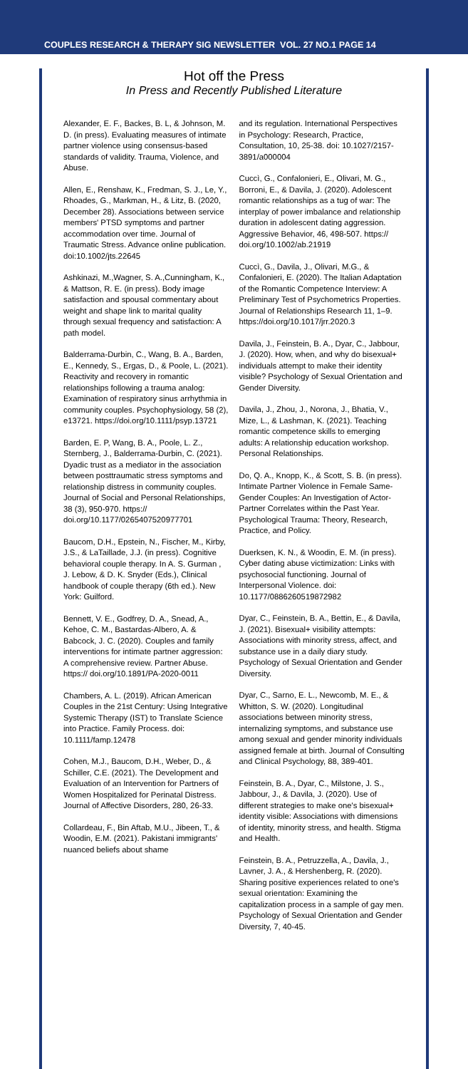COUPLES RESEARCH & THERAPY SIG NEWSLETTER VOL. 27 NO.1 PAGE 14
Hot off the Press
In Press and Recently Published Literature
Alexander, E. F., Backes, B. L, & Johnson, M. D. (in press). Evaluating measures of intimate partner violence using consensus-based standards of validity. Trauma, Violence, and Abuse.
Allen, E., Renshaw, K., Fredman, S. J., Le, Y., Rhoades, G., Markman, H., & Litz, B. (2020, December 28). Associations between service members' PTSD symptoms and partner accommodation over time. Journal of Traumatic Stress. Advance online publication. doi:10.1002/jts.22645
Ashkinazi, M.,Wagner, S. A.,Cunningham, K., & Mattson, R. E. (in press). Body image satisfaction and spousal commentary about weight and shape link to marital quality through sexual frequency and satisfaction: A path model.
Balderrama-Durbin, C., Wang, B. A., Barden, E., Kennedy, S., Ergas, D., & Poole, L. (2021). Reactivity and recovery in romantic relationships following a trauma analog: Examination of respiratory sinus arrhythmia in community couples. Psychophysiology, 58 (2), e13721. https://doi.org/10.1111/psyp.13721
Barden, E. P, Wang, B. A., Poole, L. Z., Sternberg, J., Balderrama-Durbin, C. (2021). Dyadic trust as a mediator in the association between posttraumatic stress symptoms and relationship distress in community couples. Journal of Social and Personal Relationships, 38 (3), 950-970. https:// doi.org/10.1177/0265407520977701
Baucom, D.H., Epstein, N., Fischer, M., Kirby, J.S., & LaTaillade, J.J. (in press). Cognitive behavioral couple therapy. In A. S. Gurman , J. Lebow, & D. K. Snyder (Eds.), Clinical handbook of couple therapy (6th ed.). New York: Guilford.
Bennett, V. E., Godfrey, D. A., Snead, A., Kehoe, C. M., Bastardas-Albero, A. & Babcock, J. C. (2020). Couples and family interventions for intimate partner aggression: A comprehensive review. Partner Abuse. https:// doi.org/10.1891/PA-2020-0011
Chambers, A. L. (2019). African American Couples in the 21st Century: Using Integrative Systemic Therapy (IST) to Translate Science into Practice. Family Process. doi: 10.1111/famp.12478
Cohen, M.J., Baucom, D.H., Weber, D., & Schiller, C.E. (2021). The Development and Evaluation of an Intervention for Partners of Women Hospitalized for Perinatal Distress. Journal of Affective Disorders, 280, 26-33.
Collardeau, F., Bin Aftab, M.U., Jibeen, T., & Woodin, E.M. (2021). Pakistani immigrants' nuanced beliefs about shame
and its regulation. International Perspectives in Psychology: Research, Practice, Consultation, 10, 25-38. doi: 10.1027/2157-3891/a000004
Cuccì, G., Confalonieri, E., Olivari, M. G., Borroni, E., & Davila, J. (2020). Adolescent romantic relationships as a tug of war: The interplay of power imbalance and relationship duration in adolescent dating aggression. Aggressive Behavior, 46, 498-507. https:// doi.org/10.1002/ab.21919
Cuccì, G., Davila, J., Olivari, M.G., & Confalonieri, E. (2020). The Italian Adaptation of the Romantic Competence Interview: A Preliminary Test of Psychometrics Properties. Journal of Relationships Research 11, 1–9. https://doi.org/10.1017/jrr.2020.3
Davila, J., Feinstein, B. A., Dyar, C., Jabbour, J. (2020). How, when, and why do bisexual+ individuals attempt to make their identity visible? Psychology of Sexual Orientation and Gender Diversity.
Davila, J., Zhou, J., Norona, J., Bhatia, V., Mize, L., & Lashman, K. (2021). Teaching romantic competence skills to emerging adults: A relationship education workshop. Personal Relationships.
Do, Q. A., Knopp, K., & Scott, S. B. (in press). Intimate Partner Violence in Female Same-Gender Couples: An Investigation of Actor-Partner Correlates within the Past Year. Psychological Trauma: Theory, Research, Practice, and Policy.
Duerksen, K. N., & Woodin, E. M. (in press). Cyber dating abuse victimization: Links with psychosocial functioning. Journal of Interpersonal Violence. doi: 10.1177/0886260519872982
Dyar, C., Feinstein, B. A., Bettin, E., & Davila, J. (2021). Bisexual+ visibility attempts: Associations with minority stress, affect, and substance use in a daily diary study. Psychology of Sexual Orientation and Gender Diversity.
Dyar, C., Sarno, E. L., Newcomb, M. E., & Whitton, S. W. (2020). Longitudinal associations between minority stress, internalizing symptoms, and substance use among sexual and gender minority individuals assigned female at birth. Journal of Consulting and Clinical Psychology, 88, 389-401.
Feinstein, B. A., Dyar, C., Milstone, J. S., Jabbour, J., & Davila, J. (2020). Use of different strategies to make one's bisexual+ identity visible: Associations with dimensions of identity, minority stress, and health. Stigma and Health.
Feinstein, B. A., Petruzzella, A., Davila, J., Lavner, J. A., & Hershenberg, R. (2020). Sharing positive experiences related to one's sexual orientation: Examining the capitalization process in a sample of gay men. Psychology of Sexual Orientation and Gender Diversity, 7, 40-45.